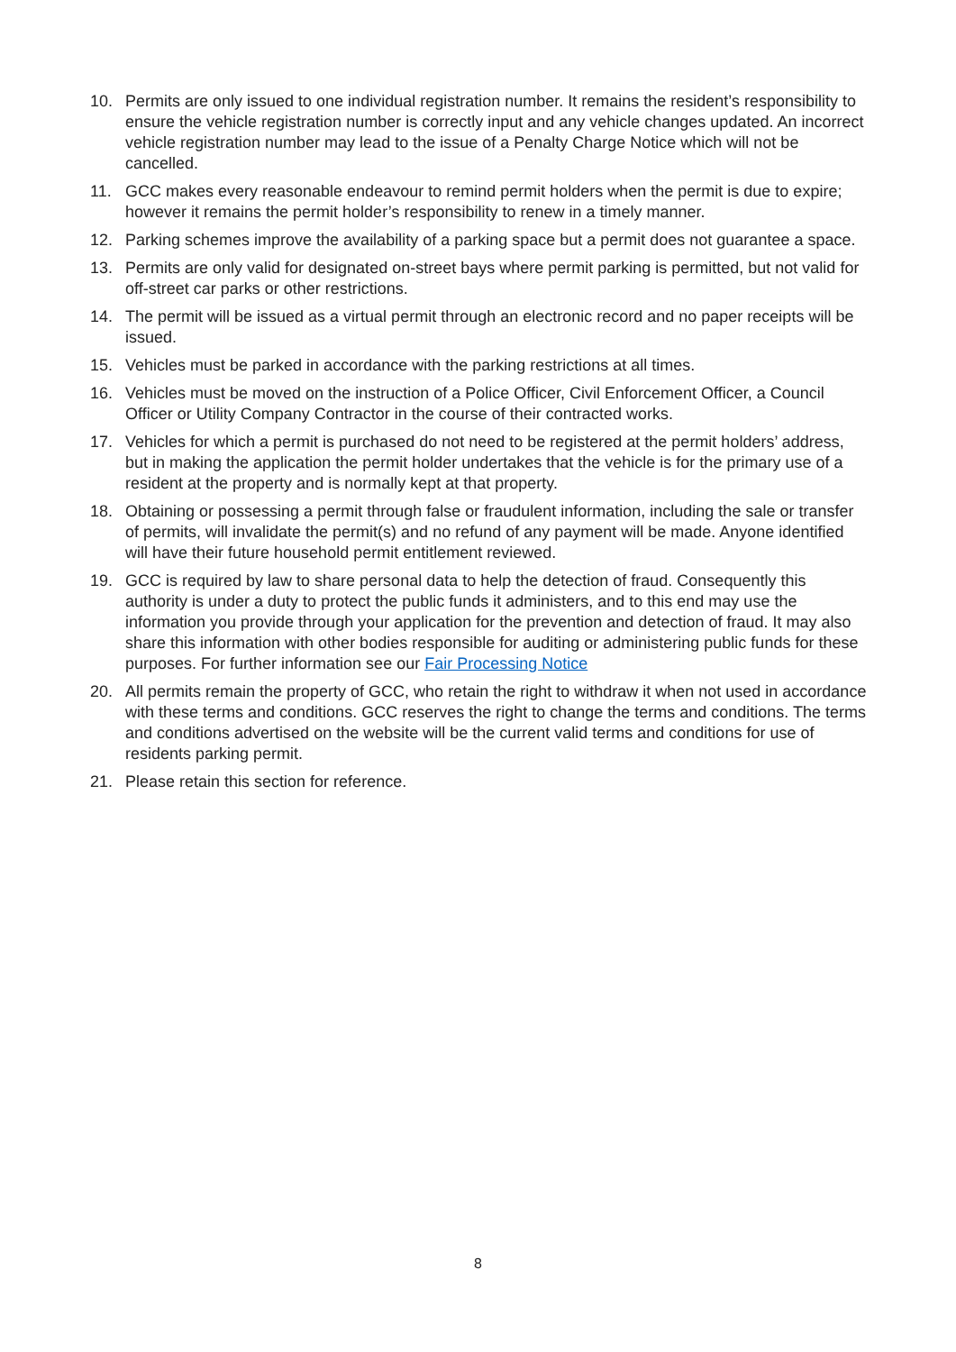10. Permits are only issued to one individual registration number. It remains the resident’s responsibility to ensure the vehicle registration number is correctly input and any vehicle changes updated. An incorrect vehicle registration number may lead to the issue of a Penalty Charge Notice which will not be cancelled.
11. GCC makes every reasonable endeavour to remind permit holders when the permit is due to expire; however it remains the permit holder’s responsibility to renew in a timely manner.
12. Parking schemes improve the availability of a parking space but a permit does not guarantee a space.
13. Permits are only valid for designated on-street bays where permit parking is permitted, but not valid for off-street car parks or other restrictions.
14. The permit will be issued as a virtual permit through an electronic record and no paper receipts will be issued.
15. Vehicles must be parked in accordance with the parking restrictions at all times.
16. Vehicles must be moved on the instruction of a Police Officer, Civil Enforcement Officer, a Council Officer or Utility Company Contractor in the course of their contracted works.
17. Vehicles for which a permit is purchased do not need to be registered at the permit holders’ address, but in making the application the permit holder undertakes that the vehicle is for the primary use of a resident at the property and is normally kept at that property.
18. Obtaining or possessing a permit through false or fraudulent information, including the sale or transfer of permits, will invalidate the permit(s) and no refund of any payment will be made. Anyone identified will have their future household permit entitlement reviewed.
19. GCC is required by law to share personal data to help the detection of fraud. Consequently this authority is under a duty to protect the public funds it administers, and to this end may use the information you provide through your application for the prevention and detection of fraud. It may also share this information with other bodies responsible for auditing or administering public funds for these purposes. For further information see our Fair Processing Notice
20. All permits remain the property of GCC, who retain the right to withdraw it when not used in accordance with these terms and conditions. GCC reserves the right to change the terms and conditions. The terms and conditions advertised on the website will be the current valid terms and conditions for use of residents parking permit.
21. Please retain this section for reference.
8